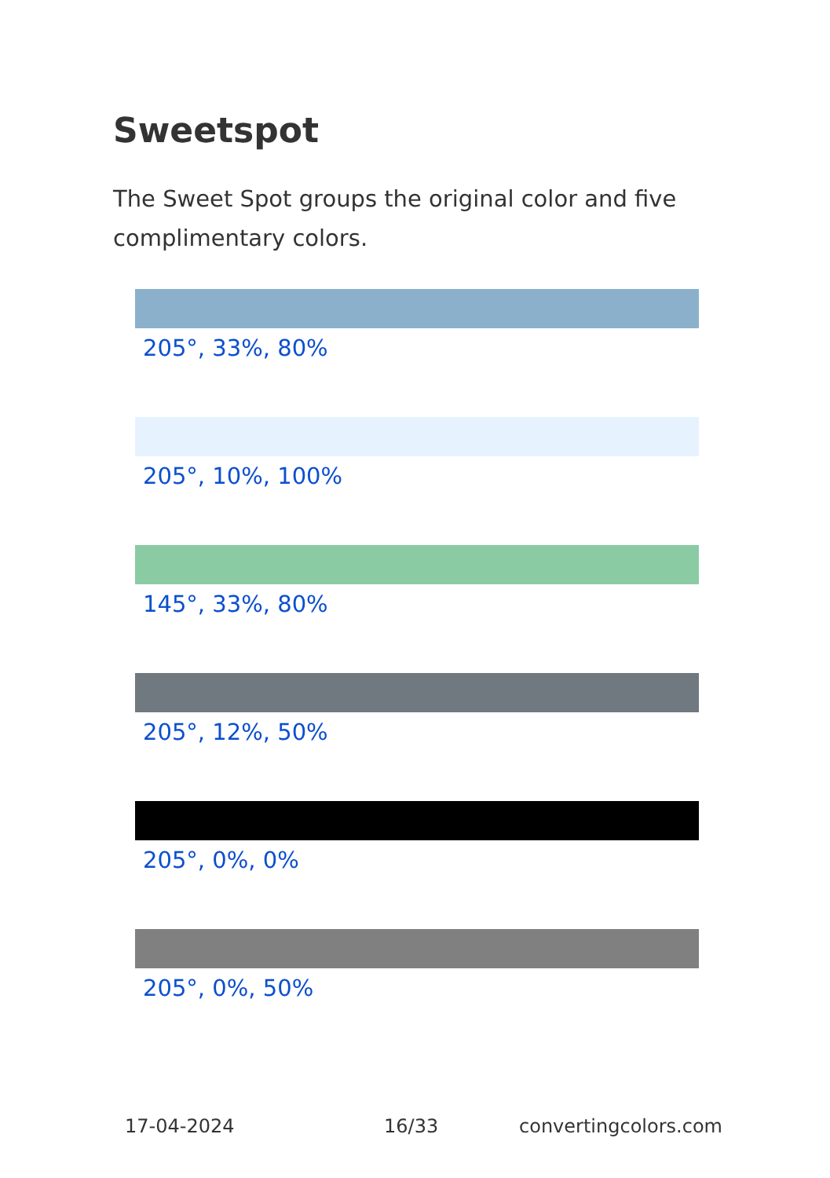Sweetspot
The Sweet Spot groups the original color and five complimentary colors.
205°, 33%, 80%
205°, 10%, 100%
145°, 33%, 80%
205°, 12%, 50%
205°, 0%, 0%
205°, 0%, 50%
17-04-2024 16/33 convertingcolors.com